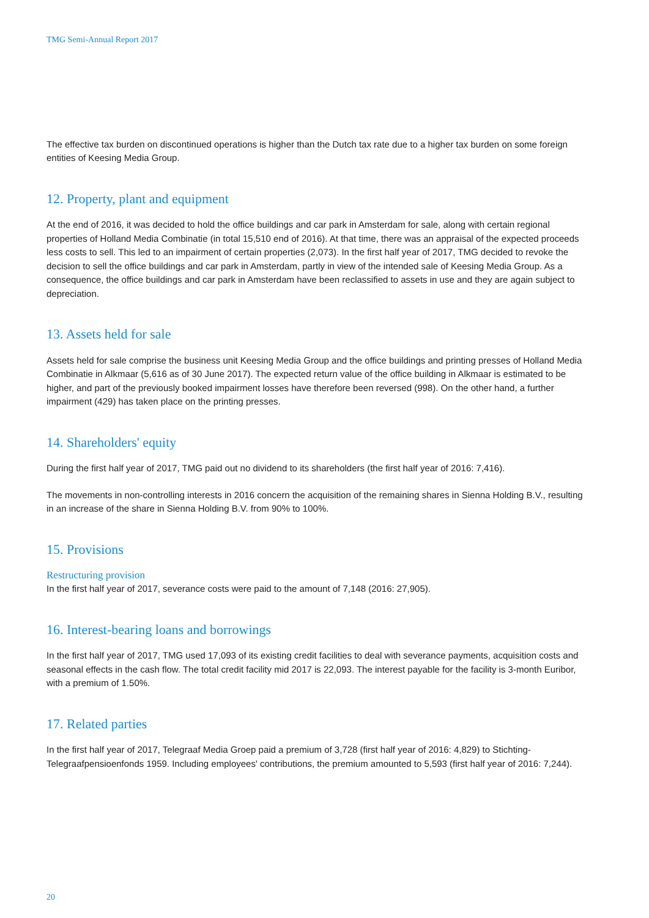TMG Semi-Annual Report 2017
The effective tax burden on discontinued operations is higher than the Dutch tax rate due to a higher tax burden on some foreign entities of Keesing Media Group.
12. Property, plant and equipment
At the end of 2016, it was decided to hold the office buildings and car park in Amsterdam for sale, along with certain regional properties of Holland Media Combinatie (in total 15,510 end of 2016). At that time, there was an appraisal of the expected proceeds less costs to sell. This led to an impairment of certain properties (2,073). In the first half year of 2017, TMG decided to revoke the decision to sell the office buildings and car park in Amsterdam, partly in view of the intended sale of Keesing Media Group. As a consequence, the office buildings and car park in Amsterdam have been reclassified to assets in use and they are again subject to depreciation.
13. Assets held for sale
Assets held for sale comprise the business unit Keesing Media Group and the office buildings and printing presses of Holland Media Combinatie in Alkmaar (5,616 as of 30 June 2017). The expected return value of the office building in Alkmaar is estimated to be higher, and part of the previously booked impairment losses have therefore been reversed (998). On the other hand, a further impairment (429) has taken place on the printing presses.
14. Shareholders' equity
During the first half year of 2017, TMG paid out no dividend to its shareholders (the first half year of 2016: 7,416).
The movements in non-controlling interests in 2016 concern the acquisition of the remaining shares in Sienna Holding B.V., resulting in an increase of the share in Sienna Holding B.V. from 90% to 100%.
15. Provisions
Restructuring provision
In the first half year of 2017, severance costs were paid to the amount of 7,148 (2016: 27,905).
16. Interest-bearing loans and borrowings
In the first half year of 2017, TMG used 17,093 of its existing credit facilities to deal with severance payments, acquisition costs and seasonal effects in the cash flow. The total credit facility mid 2017 is 22,093. The interest payable for the facility is 3-month Euribor, with a premium of 1.50%.
17. Related parties
In the first half year of 2017, Telegraaf Media Groep paid a premium of 3,728 (first half year of 2016: 4,829) to Stichting-Telegraafpensioenfonds 1959. Including employees' contributions, the premium amounted to 5,593 (first half year of 2016: 7,244).
20